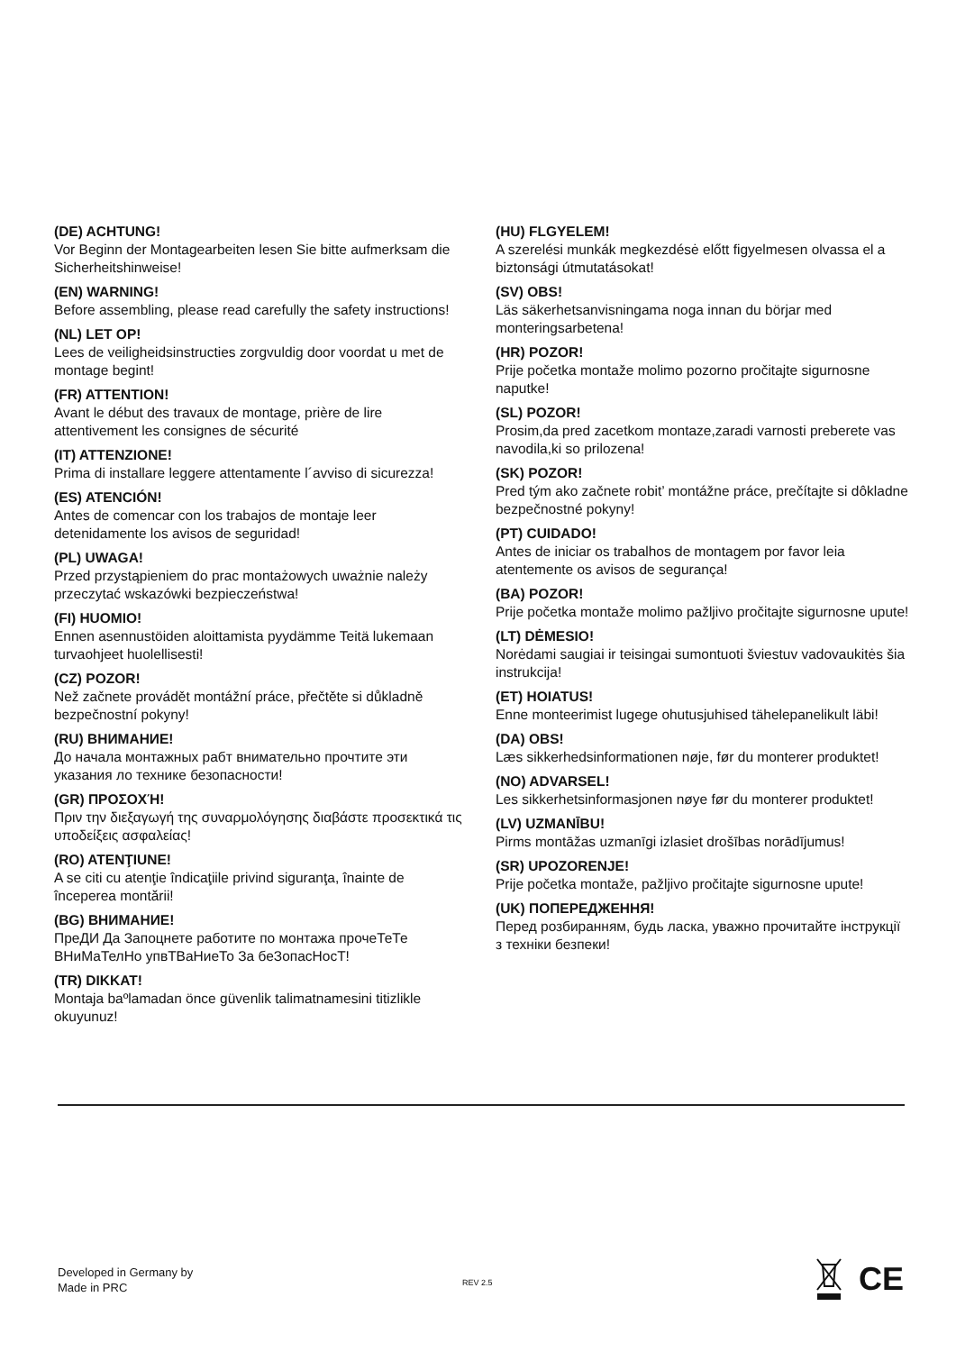(DE) ACHTUNG!
Vor Beginn der Montagearbeiten lesen Sie bitte aufmerksam die Sicherheitshinweise!
(EN) WARNING!
Before assembling, please read carefully the safety instructions!
(NL) LET OP!
Lees de veiligheidsinstructies zorgvuldig door voordat u met de montage begint!
(FR) ATTENTION!
Avant le début des travaux de montage, prière de lire attentivement les consignes de sécurité
(IT) ATTENZIONE!
Prima di installare leggere attentamente l´avviso di sicurezza!
(ES) ATENCIÓN!
Antes de comencar con los trabajos de montaje leer detenidamente los avisos de seguridad!
(PL) UWAGA!
Przed przystąpieniem do prac montażowych uważnie należy przeczytać wskazówki bezpieczeństwa!
(FI) HUOMIO!
Ennen asennustöiden aloittamista pyydämme Teitä lukemaan turvaohjeet huolellisesti!
(CZ) POZOR!
Než začnete provádět montážní práce, přečtěte si důkladně bezpečnostní pokyny!
(RU) ВНИМАНИЕ!
До начала монтажных рабт внимательно прочтите эти указания ло технике безопасности!
(GR) ΠΡΟΣΟΧΉ!
Πριν την διεξαγωγή της συναρμολόγησης διαβάστε προσεκτικά τις υποδείξεις ασφαλείας!
(RO) ATENŢIUNE!
A se citi cu atenţie îndicaţiile privind siguranţa, înainte de începerea montării!
(BG) ВНИМАНИЕ!
ПреДИ Да Запоцнете работите по монтажа прочеТеТе ВНиМаТелНо упвТВаНиеТо За беЗопасНосТ!
(TR) DIKKAT!
Montaja baºlamadan önce güvenlik talimatnamesini titizlikle okuyunuz!
(HU) FLGYELEM!
A szerelési munkák megkezdésė előtt figyelmesen olvassa el a biztonsági útmutatásokat!
(SV) OBS!
Läs säkerhetsanvisningama noga innan du börjar med monteringsarbetena!
(HR) POZOR!
Prije početka montaže molimo pozorno pročitajte sigurnosne naputke!
(SL) POZOR!
Prosim,da pred zacetkom montaze,zaradi varnosti preberete vas navodila,ki so prilozena!
(SK) POZOR!
Pred tým ako začnete robit’ montážne práce, prečítajte si dôkladne bezpečnostné pokyny!
(PT) CUIDADO!
Antes de iniciar os trabalhos de montagem por favor leia atentemente os avisos de segurança!
(BA) POZOR!
Prije početka montaže molimo pažljivo pročitajte sigurnosne upute!
(LT) DĖMESIO!
Norėdami saugiai ir teisingai sumontuoti šviestuv vadovaukitės šia instrukcija!
(ET) HOIATUS!
Enne monteerimist lugege ohutusjuhised tähelepanelikult läbi!
(DA) OBS!
Læs sikkerhedsinformationen nøje, før du monterer produktet!
(NO) ADVARSEL!
Les sikkerhetsinformasjonen nøye før du monterer produktet!
(LV) UZMANĪBU!
Pirms montāžas uzmanīgi izlasiet drošības norādījumus!
(SR) UPOZORENJE!
Prije početka montaže, pažljivo pročitajte sigurnosne upute!
(UK) ПОПЕРЕДЖЕННЯ!
Перед розбиранням, будь ласка, уважно прочитайте інструкції з техніки безпеки!
Developed in Germany by
Made in PRC
REV 2.5
CE